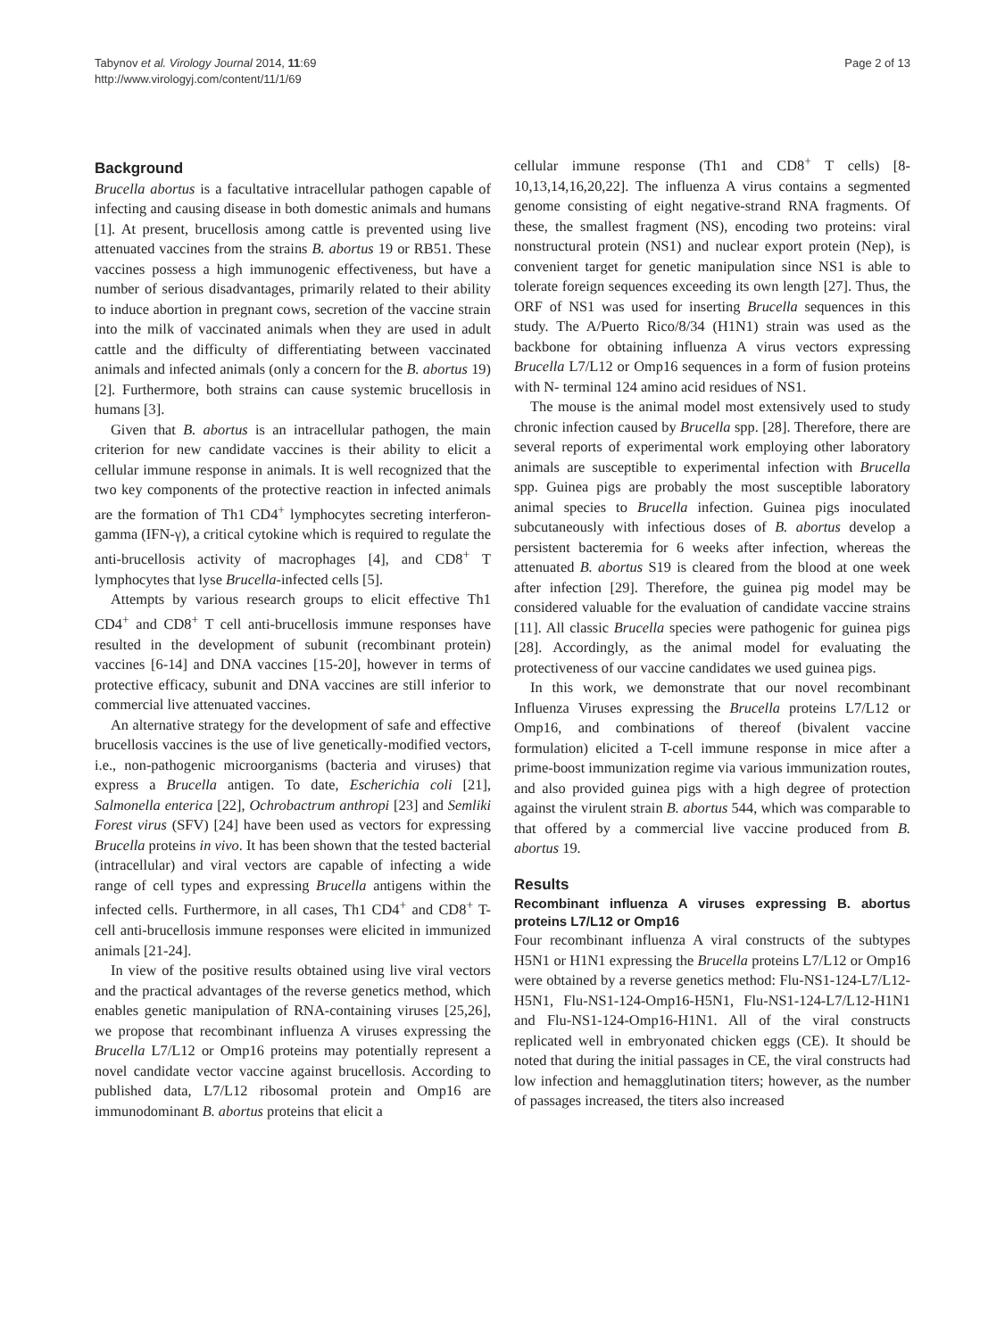Tabynov et al. Virology Journal 2014, 11:69
http://www.virologyj.com/content/11/1/69
Page 2 of 13
Background
Brucella abortus is a facultative intracellular pathogen capable of infecting and causing disease in both domestic animals and humans [1]. At present, brucellosis among cattle is prevented using live attenuated vaccines from the strains B. abortus 19 or RB51. These vaccines possess a high immunogenic effectiveness, but have a number of serious disadvantages, primarily related to their ability to induce abortion in pregnant cows, secretion of the vaccine strain into the milk of vaccinated animals when they are used in adult cattle and the difficulty of differentiating between vaccinated animals and infected animals (only a concern for the B. abortus 19) [2]. Furthermore, both strains can cause systemic brucellosis in humans [3].
Given that B. abortus is an intracellular pathogen, the main criterion for new candidate vaccines is their ability to elicit a cellular immune response in animals. It is well recognized that the two key components of the protective reaction in infected animals are the formation of Th1 CD4<sup>+</sup> lymphocytes secreting interferon-gamma (IFN-γ), a critical cytokine which is required to regulate the anti-brucellosis activity of macrophages [4], and CD8<sup>+</sup> T lymphocytes that lyse Brucella-infected cells [5].
Attempts by various research groups to elicit effective Th1 CD4<sup>+</sup> and CD8<sup>+</sup> T cell anti-brucellosis immune responses have resulted in the development of subunit (recombinant protein) vaccines [6-14] and DNA vaccines [15-20], however in terms of protective efficacy, subunit and DNA vaccines are still inferior to commercial live attenuated vaccines.
An alternative strategy for the development of safe and effective brucellosis vaccines is the use of live genetically-modified vectors, i.e., non-pathogenic microorganisms (bacteria and viruses) that express a Brucella antigen. To date, Escherichia coli [21], Salmonella enterica [22], Ochrobactrum anthropi [23] and Semliki Forest virus (SFV) [24] have been used as vectors for expressing Brucella proteins in vivo. It has been shown that the tested bacterial (intracellular) and viral vectors are capable of infecting a wide range of cell types and expressing Brucella antigens within the infected cells. Furthermore, in all cases, Th1 CD4<sup>+</sup> and CD8<sup>+</sup> T-cell anti-brucellosis immune responses were elicited in immunized animals [21-24].
In view of the positive results obtained using live viral vectors and the practical advantages of the reverse genetics method, which enables genetic manipulation of RNA-containing viruses [25,26], we propose that recombinant influenza A viruses expressing the Brucella L7/L12 or Omp16 proteins may potentially represent a novel candidate vector vaccine against brucellosis. According to published data, L7/L12 ribosomal protein and Omp16 are immunodominant B. abortus proteins that elicit a
cellular immune response (Th1 and CD8<sup>+</sup> T cells) [8-10,13,14,16,20,22]. The influenza A virus contains a segmented genome consisting of eight negative-strand RNA fragments. Of these, the smallest fragment (NS), encoding two proteins: viral nonstructural protein (NS1) and nuclear export protein (Nep), is convenient target for genetic manipulation since NS1 is able to tolerate foreign sequences exceeding its own length [27]. Thus, the ORF of NS1 was used for inserting Brucella sequences in this study. The A/Puerto Rico/8/34 (H1N1) strain was used as the backbone for obtaining influenza A virus vectors expressing Brucella L7/L12 or Omp16 sequences in a form of fusion proteins with N- terminal 124 amino acid residues of NS1.
The mouse is the animal model most extensively used to study chronic infection caused by Brucella spp. [28]. Therefore, there are several reports of experimental work employing other laboratory animals are susceptible to experimental infection with Brucella spp. Guinea pigs are probably the most susceptible laboratory animal species to Brucella infection. Guinea pigs inoculated subcutaneously with infectious doses of B. abortus develop a persistent bacteremia for 6 weeks after infection, whereas the attenuated B. abortus S19 is cleared from the blood at one week after infection [29]. Therefore, the guinea pig model may be considered valuable for the evaluation of candidate vaccine strains [11]. All classic Brucella species were pathogenic for guinea pigs [28]. Accordingly, as the animal model for evaluating the protectiveness of our vaccine candidates we used guinea pigs.
In this work, we demonstrate that our novel recombinant Influenza Viruses expressing the Brucella proteins L7/L12 or Omp16, and combinations of thereof (bivalent vaccine formulation) elicited a T-cell immune response in mice after a prime-boost immunization regime via various immunization routes, and also provided guinea pigs with a high degree of protection against the virulent strain B. abortus 544, which was comparable to that offered by a commercial live vaccine produced from B. abortus 19.
Results
Recombinant influenza A viruses expressing B. abortus proteins L7/L12 or Omp16
Four recombinant influenza A viral constructs of the subtypes H5N1 or H1N1 expressing the Brucella proteins L7/L12 or Omp16 were obtained by a reverse genetics method: Flu-NS1-124-L7/L12-H5N1, Flu-NS1-124-Omp16-H5N1, Flu-NS1-124-L7/L12-H1N1 and Flu-NS1-124-Omp16-H1N1. All of the viral constructs replicated well in embryonated chicken eggs (CE). It should be noted that during the initial passages in CE, the viral constructs had low infection and hemagglutination titers; however, as the number of passages increased, the titers also increased